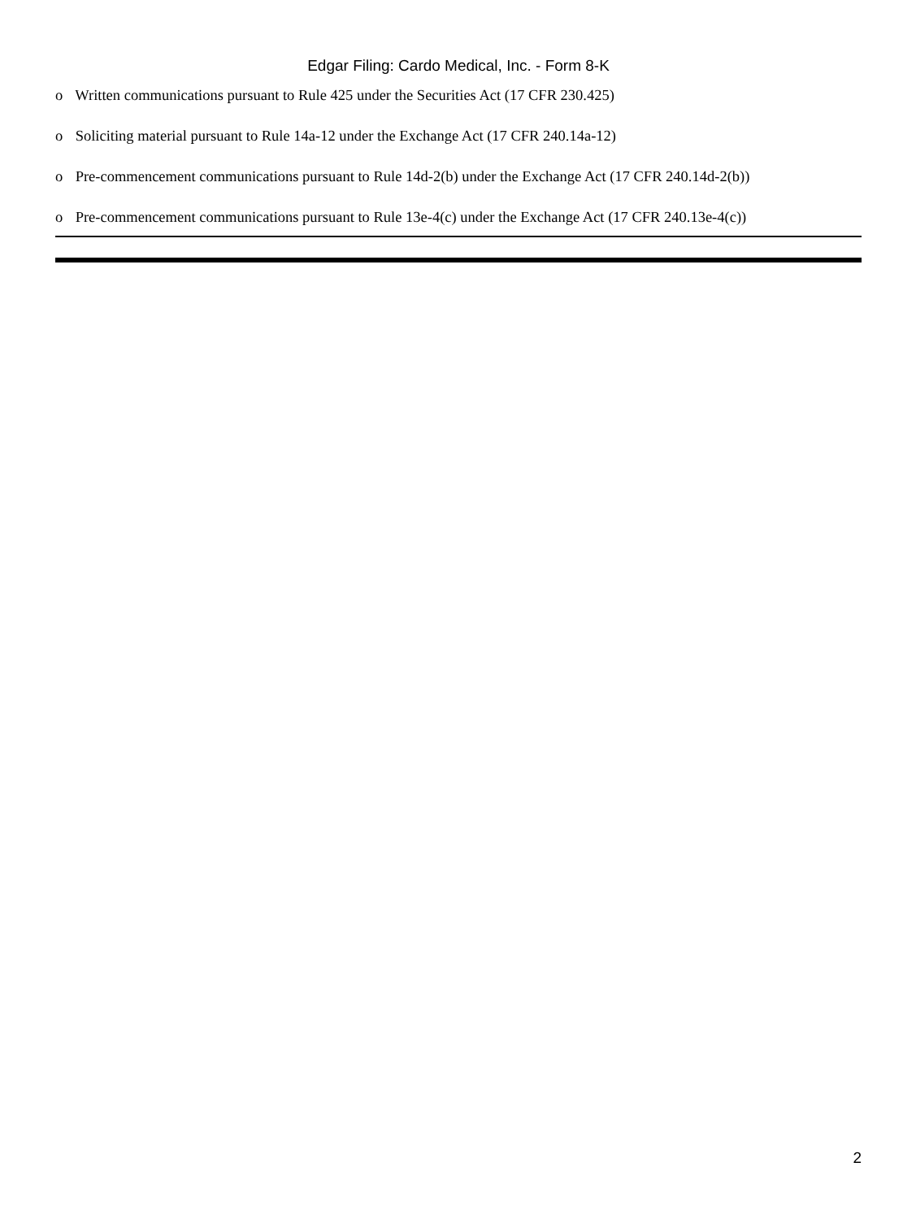Edgar Filing: Cardo Medical, Inc. - Form 8-K
o Written communications pursuant to Rule 425 under the Securities Act (17 CFR 230.425)
o Soliciting material pursuant to Rule 14a-12 under the Exchange Act (17 CFR 240.14a-12)
o Pre-commencement communications pursuant to Rule 14d-2(b) under the Exchange Act (17 CFR 240.14d-2(b))
o Pre-commencement communications pursuant to Rule 13e-4(c) under the Exchange Act (17 CFR 240.13e-4(c))
2